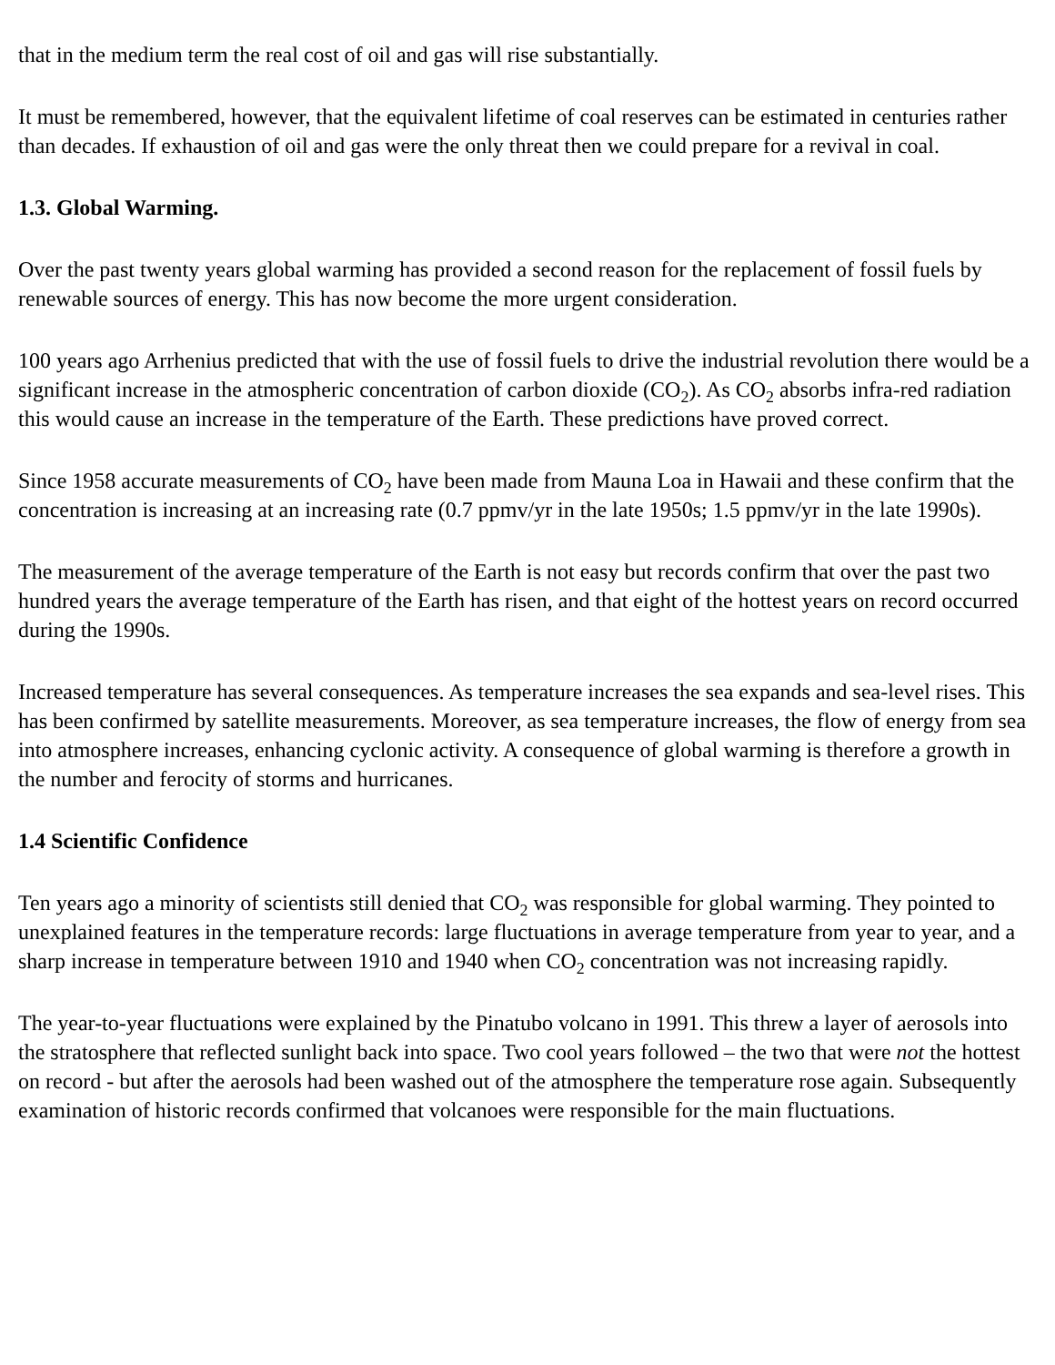that in the medium term the real cost of oil and gas will rise substantially.
It must be remembered, however, that the equivalent lifetime of coal reserves can be estimated in centuries rather than decades. If exhaustion of oil and gas were the only threat then we could prepare for a revival in coal.
1.3. Global Warming.
Over the past twenty years global warming has provided a second reason for the replacement of fossil fuels by renewable sources of energy. This has now become the more urgent consideration.
100 years ago Arrhenius predicted that with the use of fossil fuels to drive the industrial revolution there would be a significant increase in the atmospheric concentration of carbon dioxide (CO<sub>2</sub>). As CO<sub>2</sub> absorbs infra-red radiation this would cause an increase in the temperature of the Earth. These predictions have proved correct.
Since 1958 accurate measurements of CO<sub>2</sub> have been made from Mauna Loa in Hawaii and these confirm that the concentration is increasing at an increasing rate (0.7 ppmv/yr in the late 1950s; 1.5 ppmv/yr in the late 1990s).
The measurement of the average temperature of the Earth is not easy but records confirm that over the past two hundred years the average temperature of the Earth has risen, and that eight of the hottest years on record occurred during the 1990s.
Increased temperature has several consequences. As temperature increases the sea expands and sea-level rises. This has been confirmed by satellite measurements. Moreover, as sea temperature increases, the flow of energy from sea into atmosphere increases, enhancing cyclonic activity. A consequence of global warming is therefore a growth in the number and ferocity of storms and hurricanes.
1.4 Scientific Confidence
Ten years ago a minority of scientists still denied that CO<sub>2</sub> was responsible for global warming. They pointed to unexplained features in the temperature records: large fluctuations in average temperature from year to year, and a sharp increase in temperature between 1910 and 1940 when CO<sub>2</sub> concentration was not increasing rapidly.
The year-to-year fluctuations were explained by the Pinatubo volcano in 1991. This threw a layer of aerosols into the stratosphere that reflected sunlight back into space. Two cool years followed – the two that were not the hottest on record - but after the aerosols had been washed out of the atmosphere the temperature rose again. Subsequently examination of historic records confirmed that volcanoes were responsible for the main fluctuations.